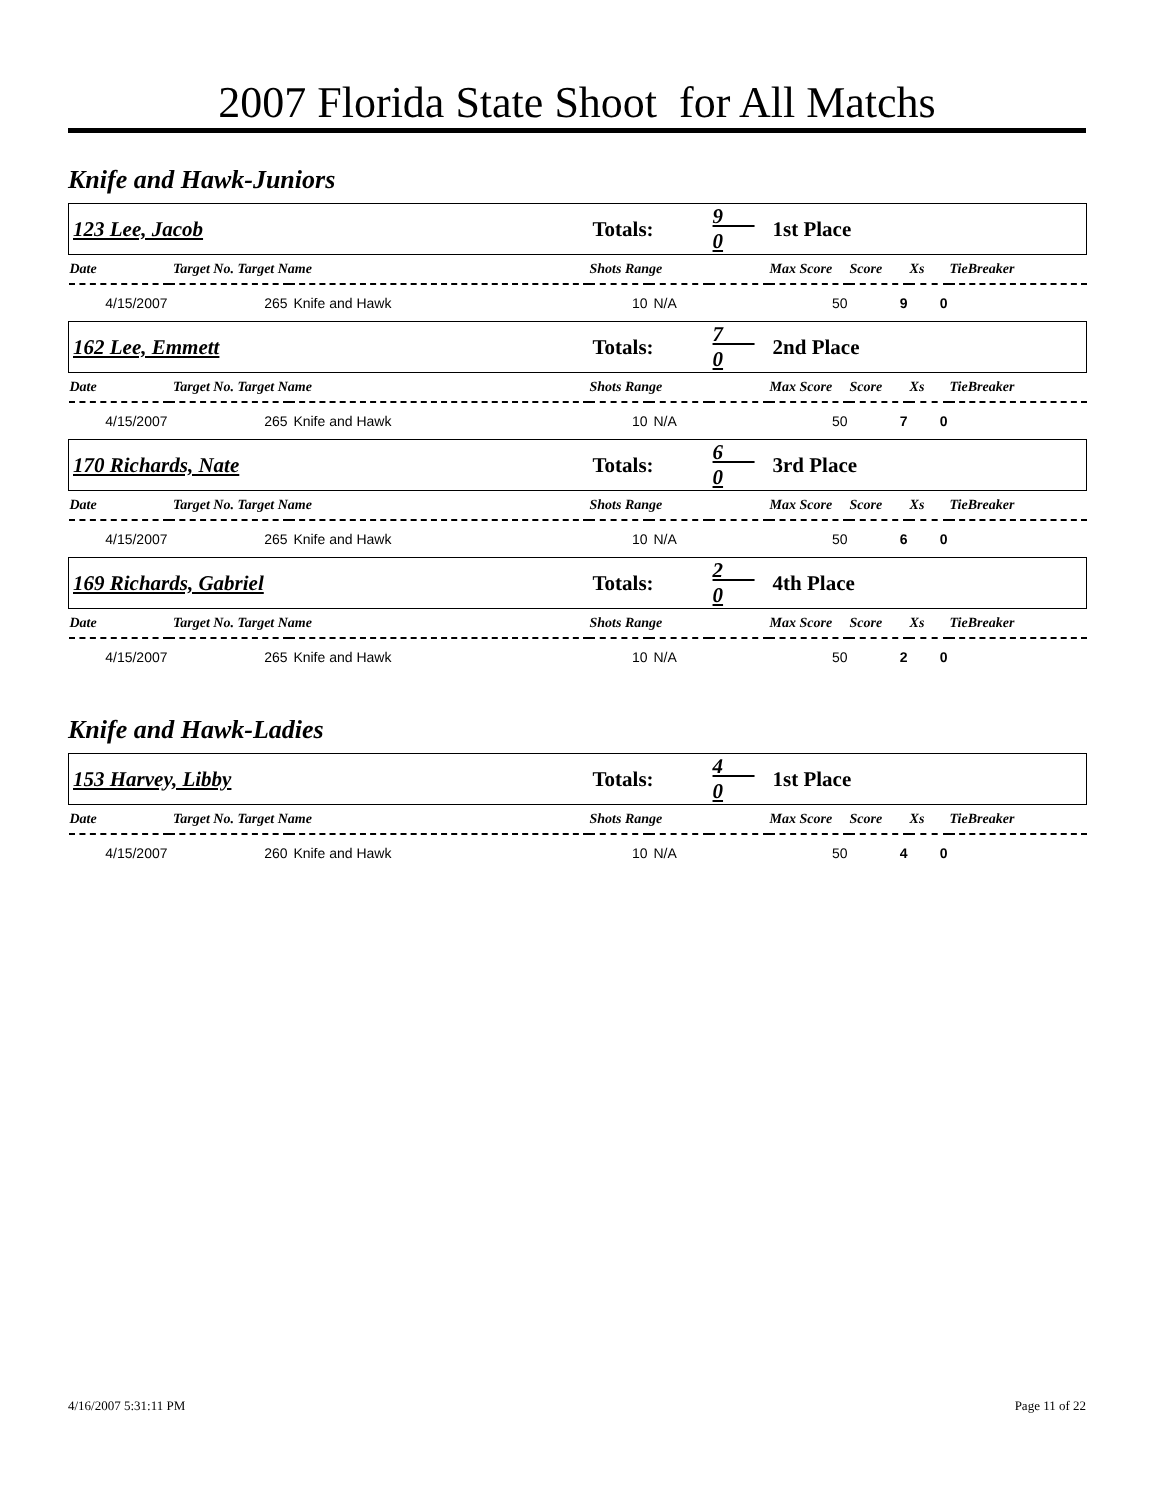2007 Florida State Shoot for All Matchs
Knife and Hawk-Juniors
| 123 Lee, Jacob | | | Totals: | | 9 0 | 1st Place | | | |
| Date | Target No. Target Name | | Shots Range | | | Max Score | Score | Xs | TieBreaker |
| 4/15/2007 | 265 | Knife and Hawk | 10 | N/A | | 50 | 9 | 0 | |
| 162 Lee, Emmett | | | Totals: | | 7 0 | 2nd Place | | | |
| Date | Target No. Target Name | | Shots Range | | | Max Score | Score | Xs | TieBreaker |
| 4/15/2007 | 265 | Knife and Hawk | 10 | N/A | | 50 | 7 | 0 | |
| 170 Richards, Nate | | | Totals: | | 6 0 | 3rd Place | | | |
| Date | Target No. Target Name | | Shots Range | | | Max Score | Score | Xs | TieBreaker |
| 4/15/2007 | 265 | Knife and Hawk | 10 | N/A | | 50 | 6 | 0 | |
| 169 Richards, Gabriel | | | Totals: | | 2 0 | 4th Place | | | |
| Date | Target No. Target Name | | Shots Range | | | Max Score | Score | Xs | TieBreaker |
| 4/15/2007 | 265 | Knife and Hawk | 10 | N/A | | 50 | 2 | 0 | |
Knife and Hawk-Ladies
| 153 Harvey, Libby | | | Totals: | | 4 0 | 1st Place | | | |
| Date | Target No. Target Name | | Shots Range | | | Max Score | Score | Xs | TieBreaker |
| 4/15/2007 | 260 | Knife and Hawk | 10 | N/A | | 50 | 4 | 0 | |
4/16/2007 5:31:11 PM Page 11 of 22